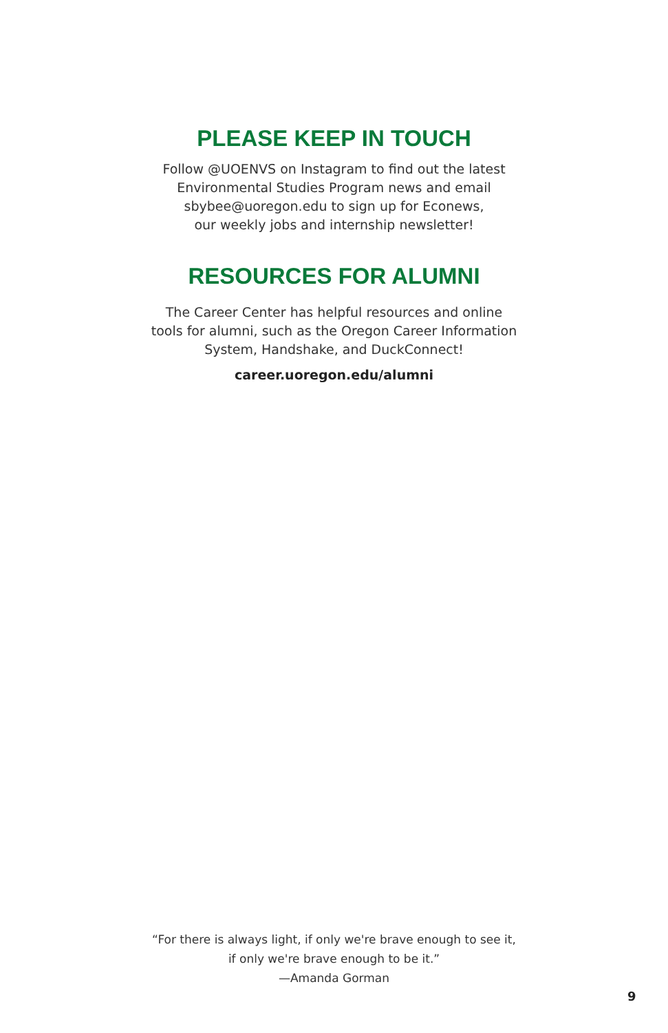PLEASE KEEP IN TOUCH
Follow @UOENVS on Instagram to find out the latest
Environmental Studies Program news and email
sbybee@uoregon.edu to sign up for Econews,
our weekly jobs and internship newsletter!
RESOURCES FOR ALUMNI
The Career Center has helpful resources and online
tools for alumni, such as the Oregon Career Information
System, Handshake, and DuckConnect!
career.uoregon.edu/alumni
“For there is always light, if only we're brave enough to see it,
if only we're brave enough to be it.”
—Amanda Gorman
9